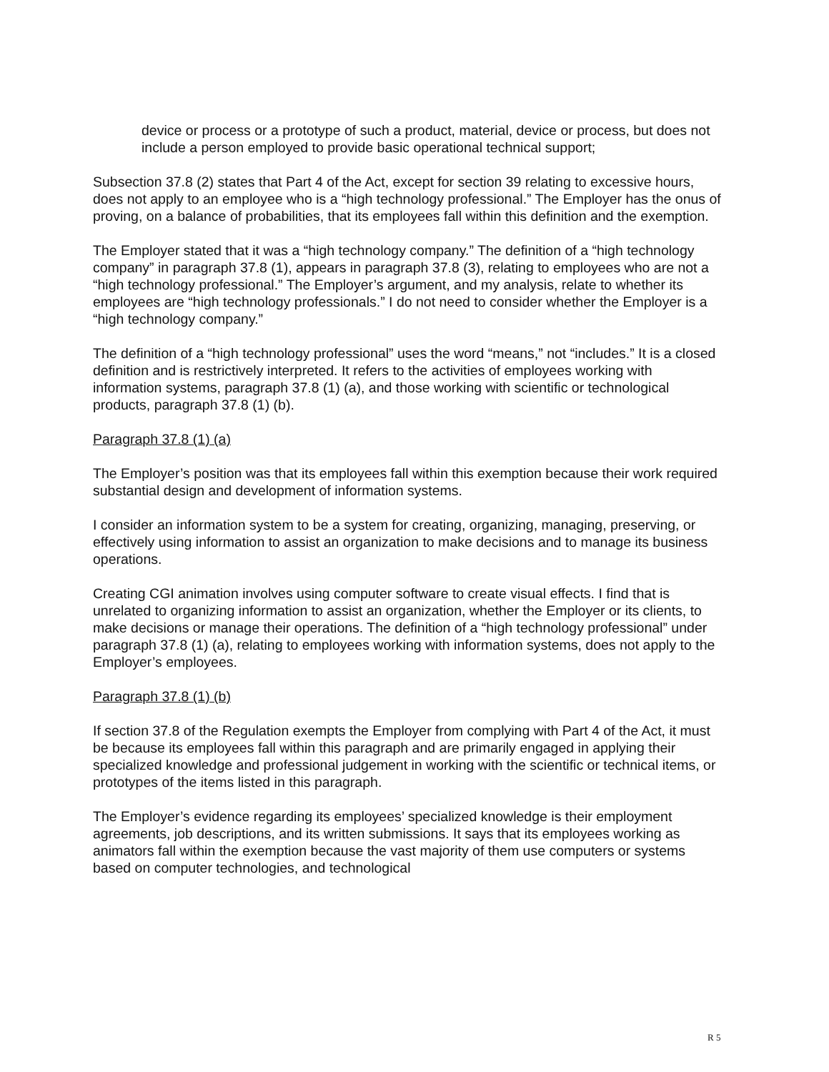device or process or a prototype of such a product, material, device or process, but does not include a person employed to provide basic operational technical support;
Subsection 37.8 (2) states that Part 4 of the Act, except for section 39 relating to excessive hours, does not apply to an employee who is a “high technology professional.” The Employer has the onus of proving, on a balance of probabilities, that its employees fall within this definition and the exemption.
The Employer stated that it was a “high technology company.” The definition of a “high technology company” in paragraph 37.8 (1), appears in paragraph 37.8 (3), relating to employees who are not a “high technology professional.” The Employer’s argument, and my analysis, relate to whether its employees are “high technology professionals.” I do not need to consider whether the Employer is a “high technology company.”
The definition of a “high technology professional” uses the word “means,” not “includes.” It is a closed definition and is restrictively interpreted. It refers to the activities of employees working with information systems, paragraph 37.8 (1) (a), and those working with scientific or technological products, paragraph 37.8 (1) (b).
Paragraph 37.8 (1) (a)
The Employer’s position was that its employees fall within this exemption because their work required substantial design and development of information systems.
I consider an information system to be a system for creating, organizing, managing, preserving, or effectively using information to assist an organization to make decisions and to manage its business operations.
Creating CGI animation involves using computer software to create visual effects. I find that is unrelated to organizing information to assist an organization, whether the Employer or its clients, to make decisions or manage their operations. The definition of a “high technology professional” under paragraph 37.8 (1) (a), relating to employees working with information systems, does not apply to the Employer’s employees.
Paragraph 37.8 (1) (b)
If section 37.8 of the Regulation exempts the Employer from complying with Part 4 of the Act, it must be because its employees fall within this paragraph and are primarily engaged in applying their specialized knowledge and professional judgement in working with the scientific or technical items, or prototypes of the items listed in this paragraph.
The Employer’s evidence regarding its employees’ specialized knowledge is their employment agreements, job descriptions, and its written submissions. It says that its employees working as animators fall within the exemption because the vast majority of them use computers or systems based on computer technologies, and technological
R 5